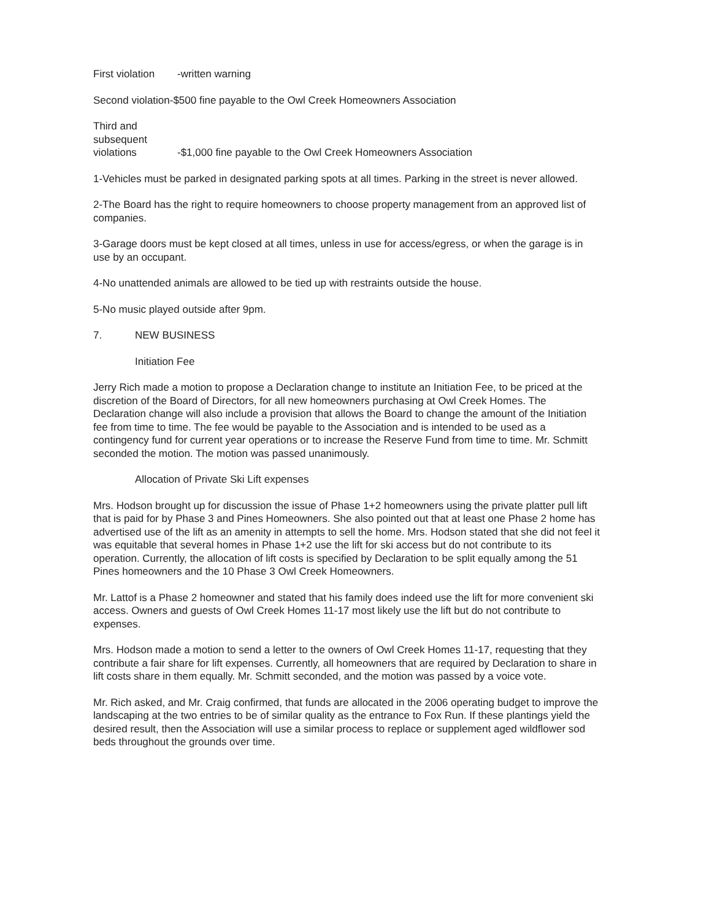First violation -written warning
Second violation-$500 fine payable to the Owl Creek Homeowners Association
Third and
subsequent
violations -$1,000 fine payable to the Owl Creek Homeowners Association
1-Vehicles must be parked in designated parking spots at all times. Parking in the street is never allowed.
2-The Board has the right to require homeowners to choose property management from an approved list of companies.
3-Garage doors must be kept closed at all times, unless in use for access/egress, or when the garage is in use by an occupant.
4-No unattended animals are allowed to be tied up with restraints outside the house.
5-No music played outside after 9pm.
7. NEW BUSINESS
Initiation Fee
Jerry Rich made a motion to propose a Declaration change to institute an Initiation Fee, to be priced at the discretion of the Board of Directors, for all new homeowners purchasing at Owl Creek Homes. The Declaration change will also include a provision that allows the Board to change the amount of the Initiation fee from time to time. The fee would be payable to the Association and is intended to be used as a contingency fund for current year operations or to increase the Reserve Fund from time to time. Mr. Schmitt seconded the motion. The motion was passed unanimously.
Allocation of Private Ski Lift expenses
Mrs. Hodson brought up for discussion the issue of Phase 1+2 homeowners using the private platter pull lift that is paid for by Phase 3 and Pines Homeowners. She also pointed out that at least one Phase 2 home has advertised use of the lift as an amenity in attempts to sell the home. Mrs. Hodson stated that she did not feel it was equitable that several homes in Phase 1+2 use the lift for ski access but do not contribute to its operation. Currently, the allocation of lift costs is specified by Declaration to be split equally among the 51 Pines homeowners and the 10 Phase 3 Owl Creek Homeowners.
Mr. Lattof is a Phase 2 homeowner and stated that his family does indeed use the lift for more convenient ski access. Owners and guests of Owl Creek Homes 11-17 most likely use the lift but do not contribute to expenses.
Mrs. Hodson made a motion to send a letter to the owners of Owl Creek Homes 11-17, requesting that they contribute a fair share for lift expenses. Currently, all homeowners that are required by Declaration to share in lift costs share in them equally. Mr. Schmitt seconded, and the motion was passed by a voice vote.
Mr. Rich asked, and Mr. Craig confirmed, that funds are allocated in the 2006 operating budget to improve the landscaping at the two entries to be of similar quality as the entrance to Fox Run. If these plantings yield the desired result, then the Association will use a similar process to replace or supplement aged wildflower sod beds throughout the grounds over time.